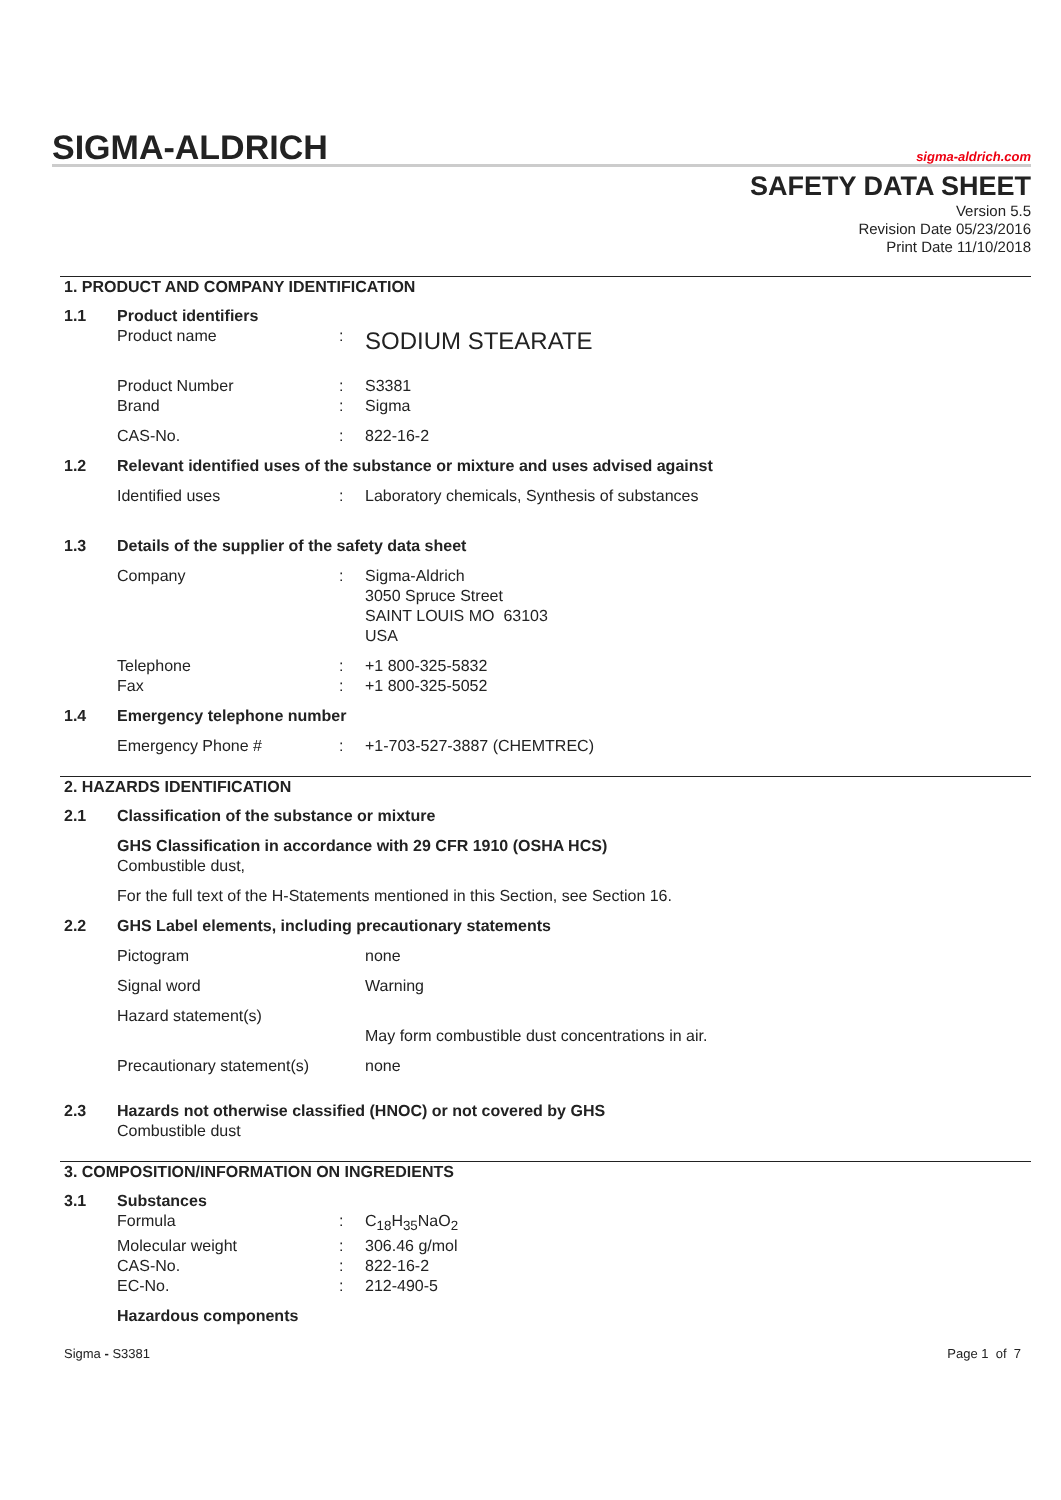SIGMA-ALDRICH
sigma-aldrich.com
SAFETY DATA SHEET
Version 5.5
Revision Date 05/23/2016
Print Date 11/10/2018
1. PRODUCT AND COMPANY IDENTIFICATION
1.1 Product identifiers
Product name: SODIUM STEARATE
Product Number: S3381
Brand: Sigma
CAS-No.: 822-16-2
1.2 Relevant identified uses of the substance or mixture and uses advised against
Identified uses: Laboratory chemicals, Synthesis of substances
1.3 Details of the supplier of the safety data sheet
Company: Sigma-Aldrich
3050 Spruce Street
SAINT LOUIS MO 63103
USA
Telephone: +1 800-325-5832
Fax: +1 800-325-5052
1.4 Emergency telephone number
Emergency Phone #: +1-703-527-3887 (CHEMTREC)
2. HAZARDS IDENTIFICATION
2.1 Classification of the substance or mixture
GHS Classification in accordance with 29 CFR 1910 (OSHA HCS)
Combustible dust,
For the full text of the H-Statements mentioned in this Section, see Section 16.
2.2 GHS Label elements, including precautionary statements
Pictogram none
Signal word Warning
Hazard statement(s)
May form combustible dust concentrations in air.
Precautionary statement(s) none
2.3 Hazards not otherwise classified (HNOC) or not covered by GHS
Combustible dust
3. COMPOSITION/INFORMATION ON INGREDIENTS
3.1 Substances
Formula: C<sub>18</sub>H<sub>35</sub>NaO<sub>2</sub>
Molecular weight: 306.46 g/mol
CAS-No.: 822-16-2
EC-No.: 212-490-5
Hazardous components
Sigma - S3381 Page 1 of 7